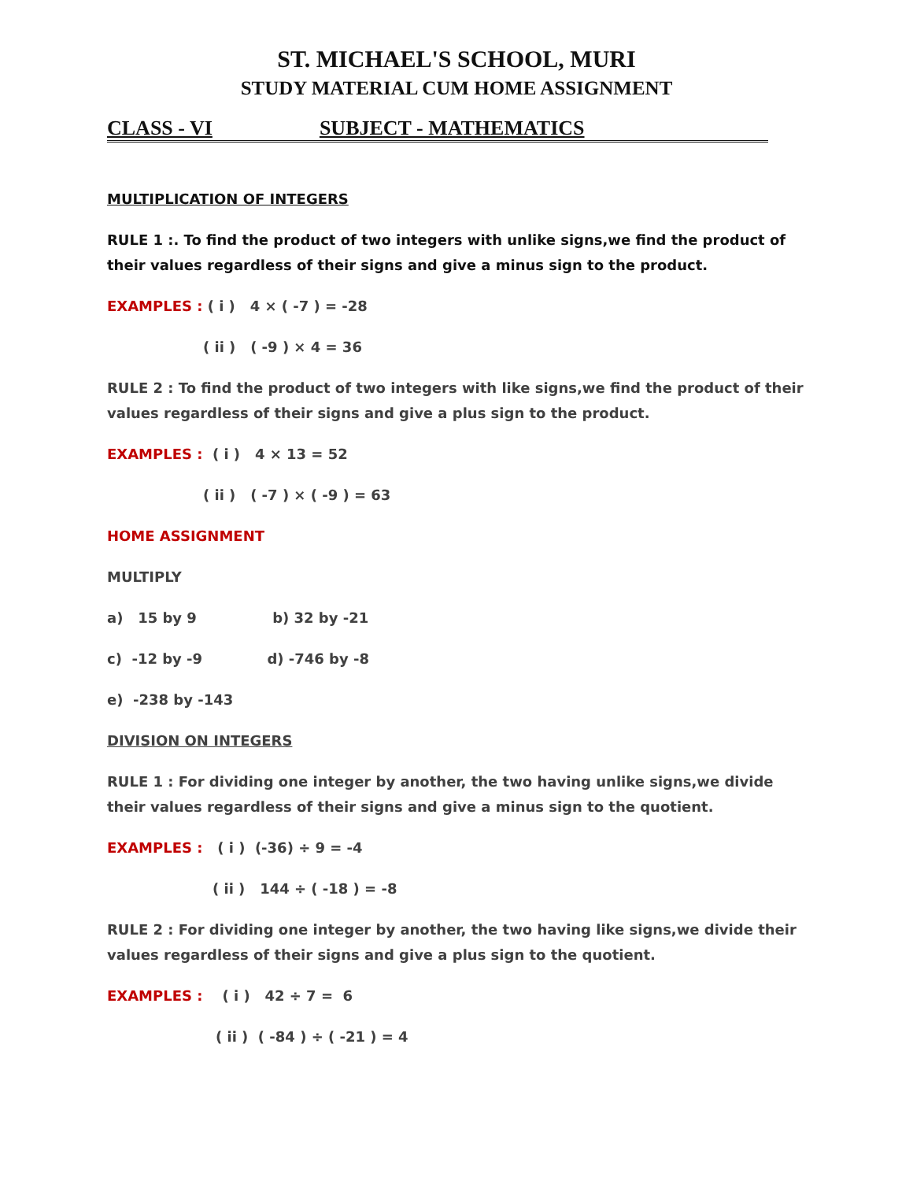ST. MICHAEL'S SCHOOL, MURI
STUDY MATERIAL CUM HOME ASSIGNMENT
CLASS - VI SUBJECT - MATHEMATICS
MULTIPLICATION OF INTEGERS
RULE 1 :. To find the product of two integers with unlike signs,we find the product of their values regardless of their signs and give a minus sign to the product.
EXAMPLES : ( i ) 4 × ( -7 ) = -28
( ii ) ( -9 ) × 4 = 36
RULE 2 : To find the product of two integers with like signs,we find the product of their values regardless of their signs and give a plus sign to the product.
EXAMPLES : ( i ) 4 × 13 = 52
( ii ) ( -7 ) × ( -9 ) = 63
HOME ASSIGNMENT
MULTIPLY
a) 15 by 9 b) 32 by -21
c) -12 by -9 d) -746 by -8
e) -238 by -143
DIVISION ON INTEGERS
RULE 1 : For dividing one integer by another, the two having unlike signs,we divide their values regardless of their signs and give a minus sign to the quotient.
EXAMPLES : ( i ) (-36) ÷ 9 = -4
( ii ) 144 ÷ ( -18 ) = -8
RULE 2 : For dividing one integer by another, the two having like signs,we divide their values regardless of their signs and give a plus sign to the quotient.
EXAMPLES : ( i ) 42 ÷ 7 = 6
( ii ) ( -84 ) ÷ ( -21 ) = 4